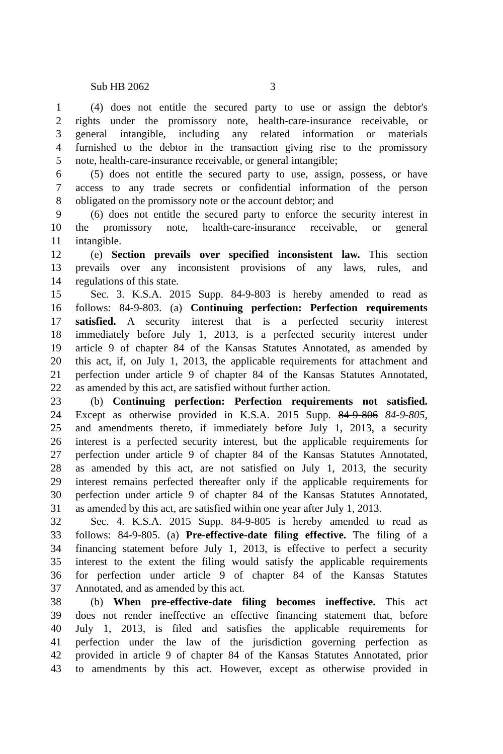Sub HB 2062 3
1 (4) does not entitle the secured party to use or assign the debtor's
2 rights under the promissory note, health-care-insurance receivable, or
3 general intangible, including any related information or materials
4 furnished to the debtor in the transaction giving rise to the promissory
5 note, health-care-insurance receivable, or general intangible;
6 (5) does not entitle the secured party to use, assign, possess, or have
7 access to any trade secrets or confidential information of the person
8 obligated on the promissory note or the account debtor; and
9 (6) does not entitle the secured party to enforce the security interest in
10 the promissory note, health-care-insurance receivable, or general
11 intangible.
12 (e) Section prevails over specified inconsistent law. This section
13 prevails over any inconsistent provisions of any laws, rules, and
14 regulations of this state.
15 Sec. 3. K.S.A. 2015 Supp. 84-9-803 is hereby amended to read as
16 follows: 84-9-803. (a) Continuing perfection: Perfection requirements
17 satisfied. A security interest that is a perfected security interest
18 immediately before July 1, 2013, is a perfected security interest under
19 article 9 of chapter 84 of the Kansas Statutes Annotated, as amended by
20 this act, if, on July 1, 2013, the applicable requirements for attachment and
21 perfection under article 9 of chapter 84 of the Kansas Statutes Annotated,
22 as amended by this act, are satisfied without further action.
23 (b) Continuing perfection: Perfection requirements not satisfied.
24 Except as otherwise provided in K.S.A. 2015 Supp. 84-9-806 84-9-805,
25 and amendments thereto, if immediately before July 1, 2013, a security
26 interest is a perfected security interest, but the applicable requirements for
27 perfection under article 9 of chapter 84 of the Kansas Statutes Annotated,
28 as amended by this act, are not satisfied on July 1, 2013, the security
29 interest remains perfected thereafter only if the applicable requirements for
30 perfection under article 9 of chapter 84 of the Kansas Statutes Annotated,
31 as amended by this act, are satisfied within one year after July 1, 2013.
32 Sec. 4. K.S.A. 2015 Supp. 84-9-805 is hereby amended to read as
33 follows: 84-9-805. (a) Pre-effective-date filing effective. The filing of a
34 financing statement before July 1, 2013, is effective to perfect a security
35 interest to the extent the filing would satisfy the applicable requirements
36 for perfection under article 9 of chapter 84 of the Kansas Statutes
37 Annotated, and as amended by this act.
38 (b) When pre-effective-date filing becomes ineffective. This act
39 does not render ineffective an effective financing statement that, before
40 July 1, 2013, is filed and satisfies the applicable requirements for
41 perfection under the law of the jurisdiction governing perfection as
42 provided in article 9 of chapter 84 of the Kansas Statutes Annotated, prior
43 to amendments by this act. However, except as otherwise provided in